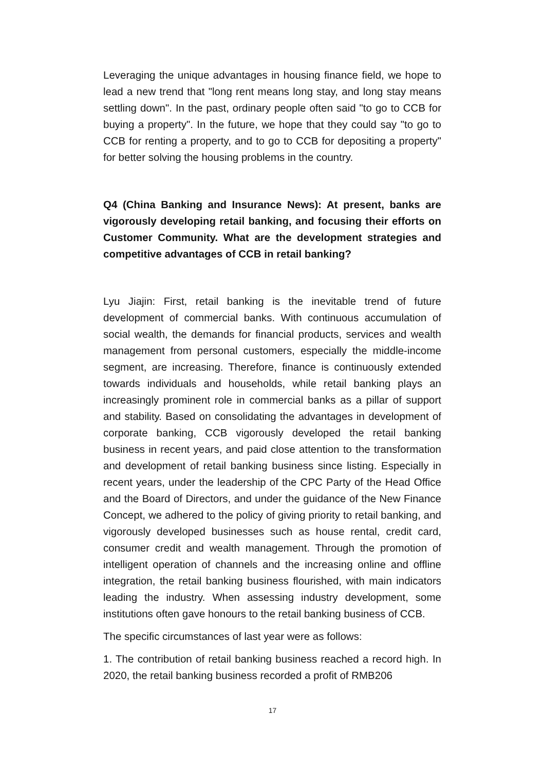Leveraging the unique advantages in housing finance field, we hope to lead a new trend that "long rent means long stay, and long stay means settling down". In the past, ordinary people often said "to go to CCB for buying a property". In the future, we hope that they could say "to go to CCB for renting a property, and to go to CCB for depositing a property" for better solving the housing problems in the country.
Q4 (China Banking and Insurance News): At present, banks are vigorously developing retail banking, and focusing their efforts on Customer Community. What are the development strategies and competitive advantages of CCB in retail banking?
Lyu Jiajin: First, retail banking is the inevitable trend of future development of commercial banks. With continuous accumulation of social wealth, the demands for financial products, services and wealth management from personal customers, especially the middle-income segment, are increasing. Therefore, finance is continuously extended towards individuals and households, while retail banking plays an increasingly prominent role in commercial banks as a pillar of support and stability. Based on consolidating the advantages in development of corporate banking, CCB vigorously developed the retail banking business in recent years, and paid close attention to the transformation and development of retail banking business since listing. Especially in recent years, under the leadership of the CPC Party of the Head Office and the Board of Directors, and under the guidance of the New Finance Concept, we adhered to the policy of giving priority to retail banking, and vigorously developed businesses such as house rental, credit card, consumer credit and wealth management. Through the promotion of intelligent operation of channels and the increasing online and offline integration, the retail banking business flourished, with main indicators leading the industry. When assessing industry development, some institutions often gave honours to the retail banking business of CCB.
The specific circumstances of last year were as follows:
1. The contribution of retail banking business reached a record high. In 2020, the retail banking business recorded a profit of RMB206
17